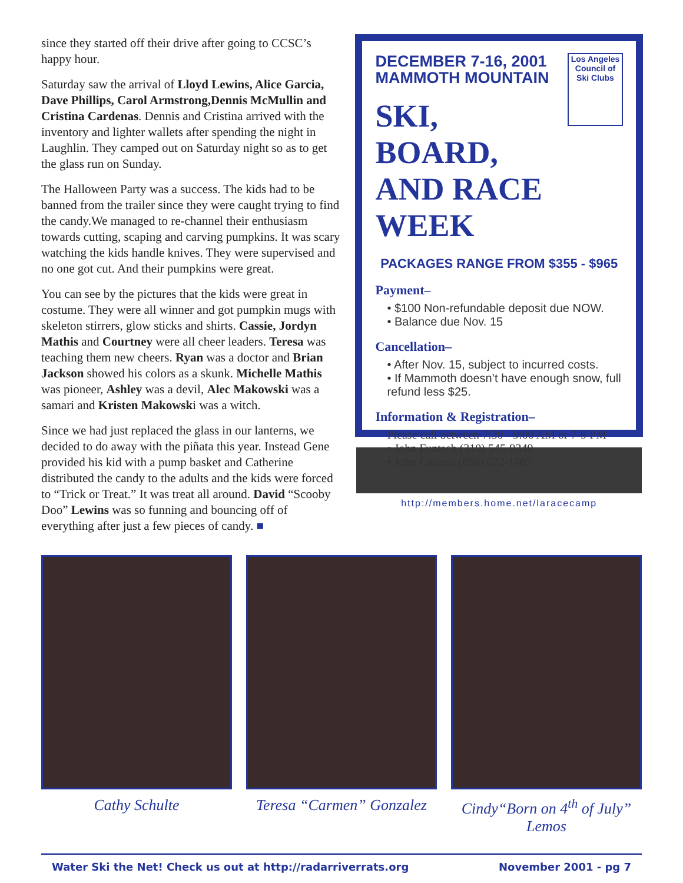since they started off their drive after going to CCSC’s happy hour.
Saturday saw the arrival of Lloyd Lewins, Alice Garcia, Dave Phillips, Carol Armstrong,Dennis McMullin and Cristina Cardenas. Dennis and Cristina arrived with the inventory and lighter wallets after spending the night in Laughlin. They camped out on Saturday night so as to get the glass run on Sunday.
The Halloween Party was a success. The kids had to be banned from the trailer since they were caught trying to find the candy.We managed to re-channel their enthusiasm towards cutting, scaping and carving pumpkins. It was scary watching the kids handle knives. They were supervised and no one got cut. And their pumpkins were great.
You can see by the pictures that the kids were great in costume. They were all winner and got pumpkin mugs with skeleton stirrers, glow sticks and shirts. Cassie, Jordyn Mathis and Courtney were all cheer leaders. Teresa was teaching them new cheers. Ryan was a doctor and Brian Jackson showed his colors as a skunk. Michelle Mathis was pioneer, Ashley was a devil, Alec Makowski was a samari and Kristen Makowski was a witch.
Since we had just replaced the glass in our lanterns, we decided to do away with the piñata this year. Instead Gene provided his kid with a pump basket and Catherine distributed the candy to the adults and the kids were forced to “Trick or Treat.” It was treat all around. David “Scooby Doo” Lewins was so funning and bouncing off of everything after just a few pieces of candy. ■
Los Angeles
Council of Ski Clubs
DECEMBER 7-16, 2001
MAMMOTH MOUNTAIN
SKI, BOARD,
AND RACE WEEK
PACKAGES RANGE FROM $355 - $965
Payment–
• $100 Non-refundable deposit due NOW.
• Balance due Nov. 15
Cancellation–
• After Nov. 15, subject to incurred costs.
• If Mammoth doesn’t have enough snow, full refund less $25.
Information & Registration–
Please call between 7:30 - 9:00 AM or 7-9 PM
• John Funtsch (310) 545-9349
• John Catozzi (858) 672-1407
http://members.home.net/laracecamp
Cathy Schulte Teresa “Carmen” Gonzalez Cindy“Born on 4<sup>th</sup> of July” Lemos
Water Ski the Net! Check us out at http://radarriverrats.org November 2001 - pg 7